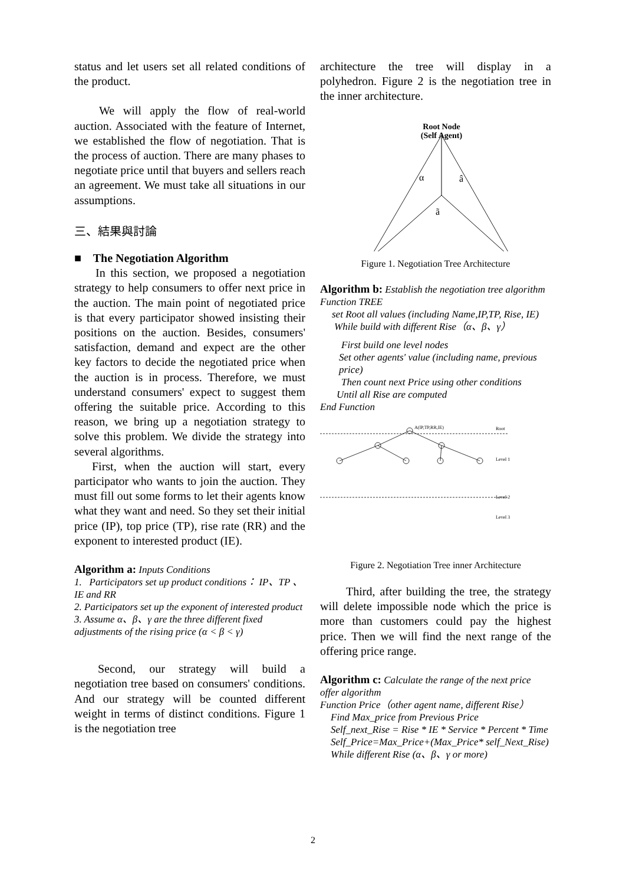status and let users set all related conditions of the product.
We will apply the flow of real-world auction. Associated with the feature of Internet, we established the flow of negotiation. That is the process of auction. There are many phases to negotiate price until that buyers and sellers reach an agreement. We must take all situations in our assumptions.
三、結果與討論
■ The Negotiation Algorithm
In this section, we proposed a negotiation strategy to help consumers to offer next price in the auction. The main point of negotiated price is that every participator showed insisting their positions on the auction. Besides, consumers' satisfaction, demand and expect are the other key factors to decide the negotiated price when the auction is in process. Therefore, we must understand consumers' expect to suggest them offering the suitable price. According to this reason, we bring up a negotiation strategy to solve this problem. We divide the strategy into several algorithms.
First, when the auction will start, every participator who wants to join the auction. They must fill out some forms to let their agents know what they want and need. So they set their initial price (IP), top price (TP), rise rate (RR) and the exponent to interested product (IE).
Algorithm a: Inputs Conditions
1. Participators set up product conditions： IP、TP 、IE and RR
2. Participators set up the exponent of interested product
3. Assume α、β、γ are the three different fixed adjustments of the rising price (α < β < γ)
Second, our strategy will build a negotiation tree based on consumers' conditions. And our strategy will be counted different weight in terms of distinct conditions. Figure 1 is the negotiation tree
architecture the tree will display in a polyhedron. Figure 2 is the negotiation tree in the inner architecture.
Root Node
(Self Agent)
α
â
ã
Figure 1. Negotiation Tree Architecture
Algorithm b: Establish the negotiation tree algorithm
Function TREE
set Root all values (including Name,IP,TP, Rise, IE)
While build with different Rise（α、β、γ）
First build one level nodes
Set other agents' value (including name, previous price)
Then count next Price using other conditions
Until all Rise are computed
End Function
A(IP,TP,RR,IE)
Root
Level 1
Level 2
Level 3
Figure 2. Negotiation Tree inner Architecture
Third, after building the tree, the strategy will delete impossible node which the price is more than customers could pay the highest price. Then we will find the next range of the offering price range.
Algorithm c: Calculate the range of the next price offer algorithm
Function Price（other agent name, different Rise）
Find Max_price from Previous Price
Self_next_Rise = Rise * IE * Service * Percent * Time
Self_Price=Max_Price+(Max_Price* self_Next_Rise)
While different Rise (α、β、γ or more)
2